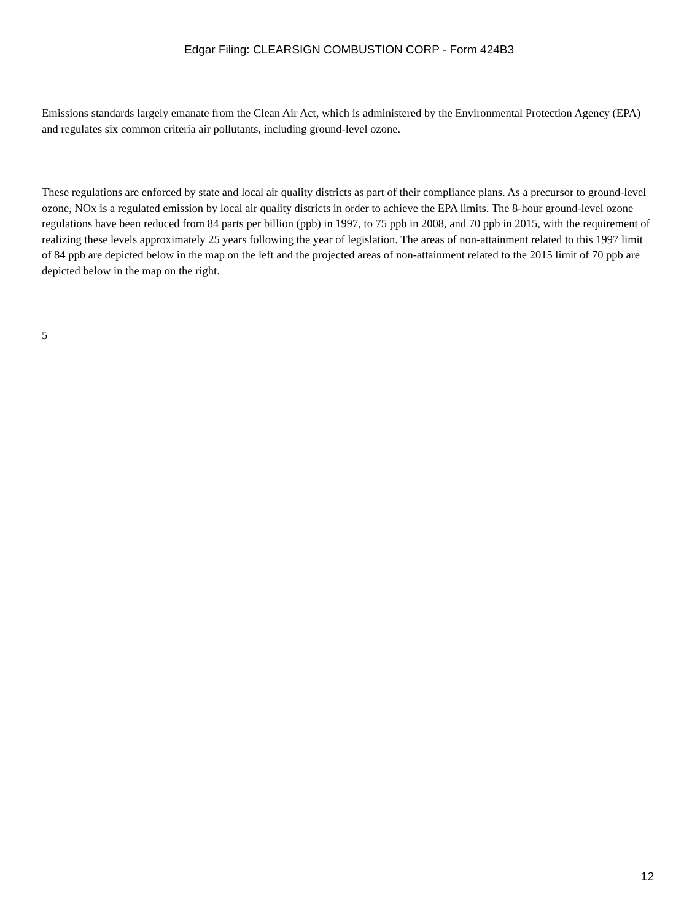Edgar Filing: CLEARSIGN COMBUSTION CORP - Form 424B3
Emissions standards largely emanate from the Clean Air Act, which is administered by the Environmental Protection Agency (EPA) and regulates six common criteria air pollutants, including ground-level ozone.
These regulations are enforced by state and local air quality districts as part of their compliance plans. As a precursor to ground-level ozone, NOx is a regulated emission by local air quality districts in order to achieve the EPA limits. The 8-hour ground-level ozone regulations have been reduced from 84 parts per billion (ppb) in 1997, to 75 ppb in 2008, and 70 ppb in 2015, with the requirement of realizing these levels approximately 25 years following the year of legislation. The areas of non-attainment related to this 1997 limit of 84 ppb are depicted below in the map on the left and the projected areas of non-attainment related to the 2015 limit of 70 ppb are depicted below in the map on the right.
5
12